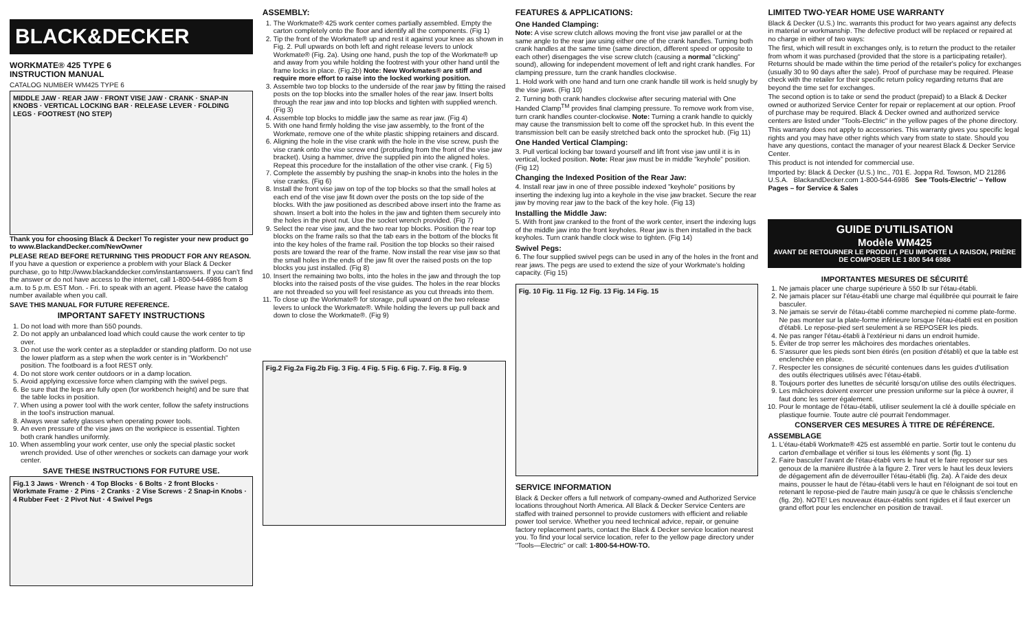BLACK&DECKER
WORKMATE® 425 TYPE 6
INSTRUCTION MANUAL
CATALOG NUMBER WM425 TYPE 6
MIDDLE JAW · REAR JAW · FRONT VISE JAW · CRANK · SNAP-IN KNOBS · VERTICAL LOCKING BAR · RELEASE LEVER · FOLDING LEGS · FOOTREST (NO STEP)
Thank you for choosing Black & Decker! To register your new product go to www.BlackandDecker.com/NewOwner
PLEASE READ BEFORE RETURNING THIS PRODUCT FOR ANY REASON. If you have a question or experience a problem with your Black & Decker purchase, go to http://www.blackanddecker.com/instantanswers. If you can't find the answer or do not have access to the internet, call 1-800-544-6986 from 8 a.m. to 5 p.m. EST Mon. - Fri. to speak with an agent. Please have the catalog number available when you call.
SAVE THIS MANUAL FOR FUTURE REFERENCE.
IMPORTANT SAFETY INSTRUCTIONS
1. Do not load with more than 550 pounds.
2. Do not apply an unbalanced load which could cause the work center to tip over.
3. Do not use the work center as a stepladder or standing platform. Do not use the lower platform as a step when the work center is in "Workbench" position. The footboard is a foot REST only.
4. Do not store work center outdoors or in a damp location.
5. Avoid applying excessive force when clamping with the swivel pegs.
6. Be sure that the legs are fully open (for workbench height) and be sure that the table locks in position.
7. When using a power tool with the work center, follow the safety instructions in the tool's instruction manual.
8. Always wear safety glasses when operating power tools.
9. An even pressure of the vise jaws on the workpiece is essential. Tighten both crank handles uniformly.
10. When assembling your work center, use only the special plastic socket wrench provided. Use of other wrenches or sockets can damage your work center.
SAVE THESE INSTRUCTIONS FOR FUTURE USE.
Fig.1 3 Jaws · Wrench · 4 Top Blocks · 6 Bolts · 2 front Blocks · Workmate Frame · 2 Pins · 2 Cranks · 2 Vise Screws · 2 Snap-in Knobs · 4 Rubber Feet · 2 Pivot Nut · 4 Swivel Pegs
ASSEMBLY:
1. The Workmate® 425 work center comes partially assembled. Empty the carton completely onto the floor and identify all the components. (Fig 1)
2. Tip the front of the Workmate® up and rest it against your knee as shown in Fig. 2. Pull upwards on both left and right release levers to unlock Workmate® (Fig. 2a). Using one hand, push the top of the Workmate® up and away from you while holding the footrest with your other hand until the frame locks in place. (Fig.2b) Note: New Workmates® are stiff and require more effort to raise into the locked working position.
3. Assemble two top blocks to the underside of the rear jaw by fitting the raised posts on the top blocks into the smaller holes of the rear jaw. Insert bolts through the rear jaw and into top blocks and tighten with supplied wrench. (Fig 3)
4. Assemble top blocks to middle jaw the same as rear jaw. (Fig 4)
5. With one hand firmly holding the vise jaw assembly, to the front of the Workmate, remove one of the white plastic shipping retainers and discard.
6. Aligning the hole in the vise crank with the hole in the vise screw, push the vise crank onto the vise screw end (protruding from the front of the vise jaw bracket). Using a hammer, drive the supplied pin into the aligned holes. Repeat this procedure for the installation of the other vise crank. ( Fig 5)
7. Complete the assembly by pushing the snap-in knobs into the holes in the vise cranks. (Fig 6)
8. Install the front vise jaw on top of the top blocks so that the small holes at each end of the vise jaw fit down over the posts on the top side of the blocks. With the jaw positioned as described above insert into the frame as shown. Insert a bolt into the holes in the jaw and tighten them securely into the holes in the pivot nut. Use the socket wrench provided. (Fig 7)
9. Select the rear vise jaw, and the two rear top blocks. Position the rear top blocks on the frame rails so that the tab ears in the bottom of the blocks fit into the key holes of the frame rail. Position the top blocks so their raised posts are toward the rear of the frame. Now install the rear vise jaw so that the small holes in the ends of the jaw fit over the raised posts on the top blocks you just installed. (Fig 8)
10. Insert the remaining two bolts, into the holes in the jaw and through the top blocks into the raised posts of the vise guides. The holes in the rear blocks are not threaded so you will feel resistance as you cut threads into them.
11. To close up the Workmate® for storage, pull upward on the two release levers to unlock the Workmate®. While holding the levers up pull back and down to close the Workmate®. (Fig 9)
Fig.2 Fig.2a Fig.2b Fig. 3 Fig. 4 Fig. 5 Fig. 6 Fig. 7. Fig. 8 Fig. 9
FEATURES & APPLICATIONS:
One Handed Clamping:
Note: A vise screw clutch allows moving the front vise jaw parallel or at the same angle to the rear jaw using either one of the crank handles. Turning both crank handles at the same time (same direction, different speed or opposite to each other) disengages the vise screw clutch (causing a normal "clicking" sound), allowing for independent movement of left and right crank handles. For clamping pressure, turn the crank handles clockwise.
1. Hold work with one hand and turn one crank handle till work is held snugly by the vise jaws. (Fig 10)
2. Turning both crank handles clockwise after securing material with One Handed Clamp<sup>TM</sup> provides final clamping pressure. To remove work from vise, turn crank handles counter-clockwise. Note: Turning a crank handle to quickly may cause the transmission belt to come off the sprocket hub. In this event the transmission belt can be easily stretched back onto the sprocket hub. (Fig 11)
One Handed Vertical Clamping:
3. Pull vertical locking bar toward yourself and lift front vise jaw until it is in vertical, locked position. Note: Rear jaw must be in middle "keyhole" position. (Fig 12)
Changing the Indexed Position of the Rear Jaw:
4. Install rear jaw in one of three possible indexed "keyhole" positions by inserting the indexing lug into a keyhole in the vise jaw bracket. Secure the rear jaw by moving rear jaw to the back of the key hole. (Fig 13)
Installing the Middle Jaw:
5. With front jaw cranked to the front of the work center, insert the indexing lugs of the middle jaw into the front keyholes. Rear jaw is then installed in the back keyholes. Turn crank handle clock wise to tighten. (Fig 14)
Swivel Pegs:
6. The four supplied swivel pegs can be used in any of the holes in the front and rear jaws. The pegs are used to extend the size of your Workmate's holding capacity. (Fig 15)
Fig. 10 Fig. 11 Fig. 12 Fig. 13 Fig. 14 Fig. 15
SERVICE INFORMATION
Black & Decker offers a full network of company-owned and Authorized Service locations throughout North America. All Black & Decker Service Centers are staffed with trained personnel to provide customers with efficient and reliable power tool service. Whether you need technical advice, repair, or genuine factory replacement parts, contact the Black & Decker service location nearest you. To find your local service location, refer to the yellow page directory under "Tools—Electric" or call: 1-800-54-HOW-TO.
LIMITED TWO-YEAR HOME USE WARRANTY
Black & Decker (U.S.) Inc. warrants this product for two years against any defects in material or workmanship. The defective product will be replaced or repaired at no charge in either of two ways:
The first, which will result in exchanges only, is to return the product to the retailer from whom it was purchased (provided that the store is a participating retailer). Returns should be made within the time period of the retailer's policy for exchanges (usually 30 to 90 days after the sale). Proof of purchase may be required. Please check with the retailer for their specific return policy regarding returns that are beyond the time set for exchanges.
The second option is to take or send the product (prepaid) to a Black & Decker owned or authorized Service Center for repair or replacement at our option. Proof of purchase may be required. Black & Decker owned and authorized service centers are listed under "Tools-Electric" in the yellow pages of the phone directory.
This warranty does not apply to accessories. This warranty gives you specific legal rights and you may have other rights which vary from state to state. Should you have any questions, contact the manager of your nearest Black & Decker Service Center.
This product is not intended for commercial use.
Imported by: Black & Decker (U.S.) Inc., 701 E. Joppa Rd. Towson, MD 21286 U.S.A. BlackandDecker.com 1-800-544-6986 See 'Tools-Electric' – Yellow Pages – for Service & Sales
GUIDE D'UTILISATION
Modèle WM425
AVANT DE RETOURNER LE PRODUIT, PEU IMPORTE LA RAISON, PRIÈRE DE COMPOSER LE 1 800 544 6986
IMPORTANTES MESURES DE SÉCURITÉ
1. Ne jamais placer une charge supérieure à 550 lb sur l'étau-établi.
2. Ne jamais placer sur l'étau-établi une charge mal équilibrée qui pourrait le faire basculer.
3. Ne jamais se servir de l'étau-établi comme marchepied ni comme plate-forme. Ne pas monter sur la plate-forme inférieure lorsque l'étau-établi est en position d'établi. Le repose-pied sert seulement à se REPOSER les pieds.
4. Ne pas ranger l'étau-établi à l'extérieur ni dans un endroit humide.
5. Éviter de trop serrer les mâchoires des mordaches orientables.
6. S'assurer que les pieds sont bien étirés (en position d'établi) et que la table est enclenchée en place.
7. Respecter les consignes de sécurité contenues dans les guides d'utilisation des outils électriques utilisés avec l'étau-établi.
8. Toujours porter des lunettes de sécurité lorsqu'on utilise des outils électriques.
9. Les mâchoires doivent exercer une pression uniforme sur la pièce à ouvrer, il faut donc les serrer également.
10. Pour le montage de l'étau-établi, utiliser seulement la clé à douille spéciale en plastique fournie. Toute autre clé pourrait l'endommager.
CONSERVER CES MESURES À TITRE DE RÉFÉRENCE.
ASSEMBLAGE
1. L'étau-établi Workmate® 425 est assemblé en partie. Sortir tout le contenu du carton d'emballage et vérifier si tous les éléments y sont (fig. 1)
2. Faire basculer l'avant de l'étau-établi vers le haut et le faire reposer sur ses genoux de la manière illustrée à la figure 2. Tirer vers le haut les deux leviers de dégagement afin de déverrouiller l'étau-établi (fig. 2a). À l'aide des deux mains, pousser le haut de l'étau-établi vers le haut en l'éloignant de soi tout en retenant le repose-pied de l'autre main jusqu'à ce que le châssis s'enclenche (fig. 2b). NOTE! Les nouveaux étaux-établis sont rigides et il faut exercer un grand effort pour les enclencher en position de travail.